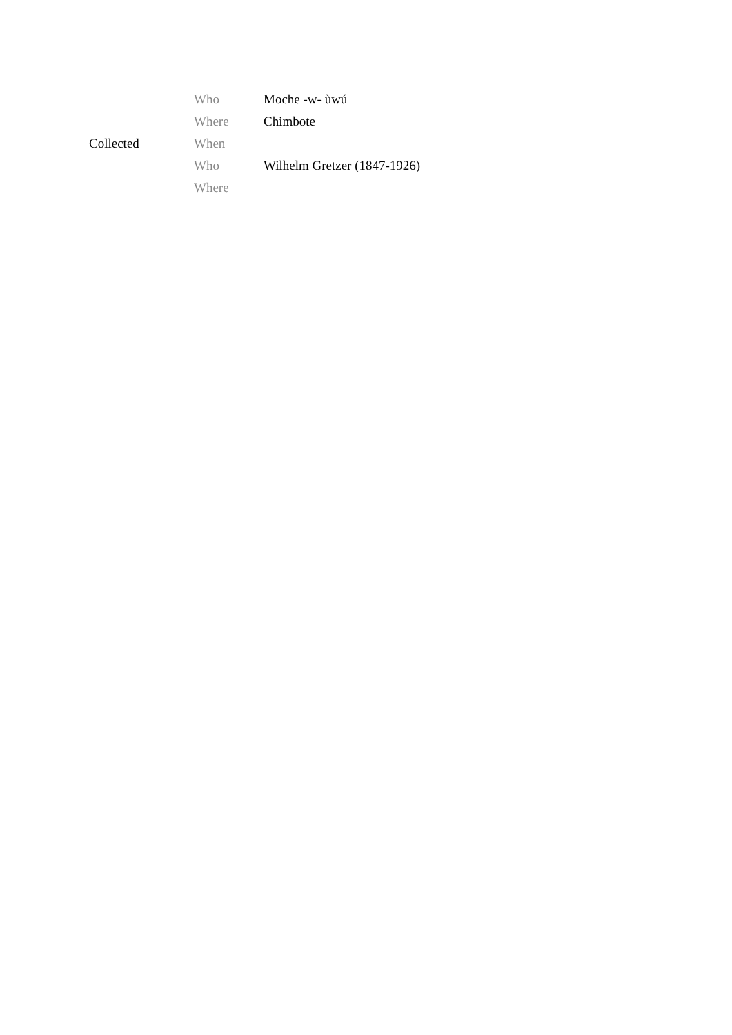| Collected | Who | Moche -w- ùwú |
| | Where | Chimbote |
| | When | |
| | Who | Wilhelm Gretzer (1847-1926) |
| | Where | |